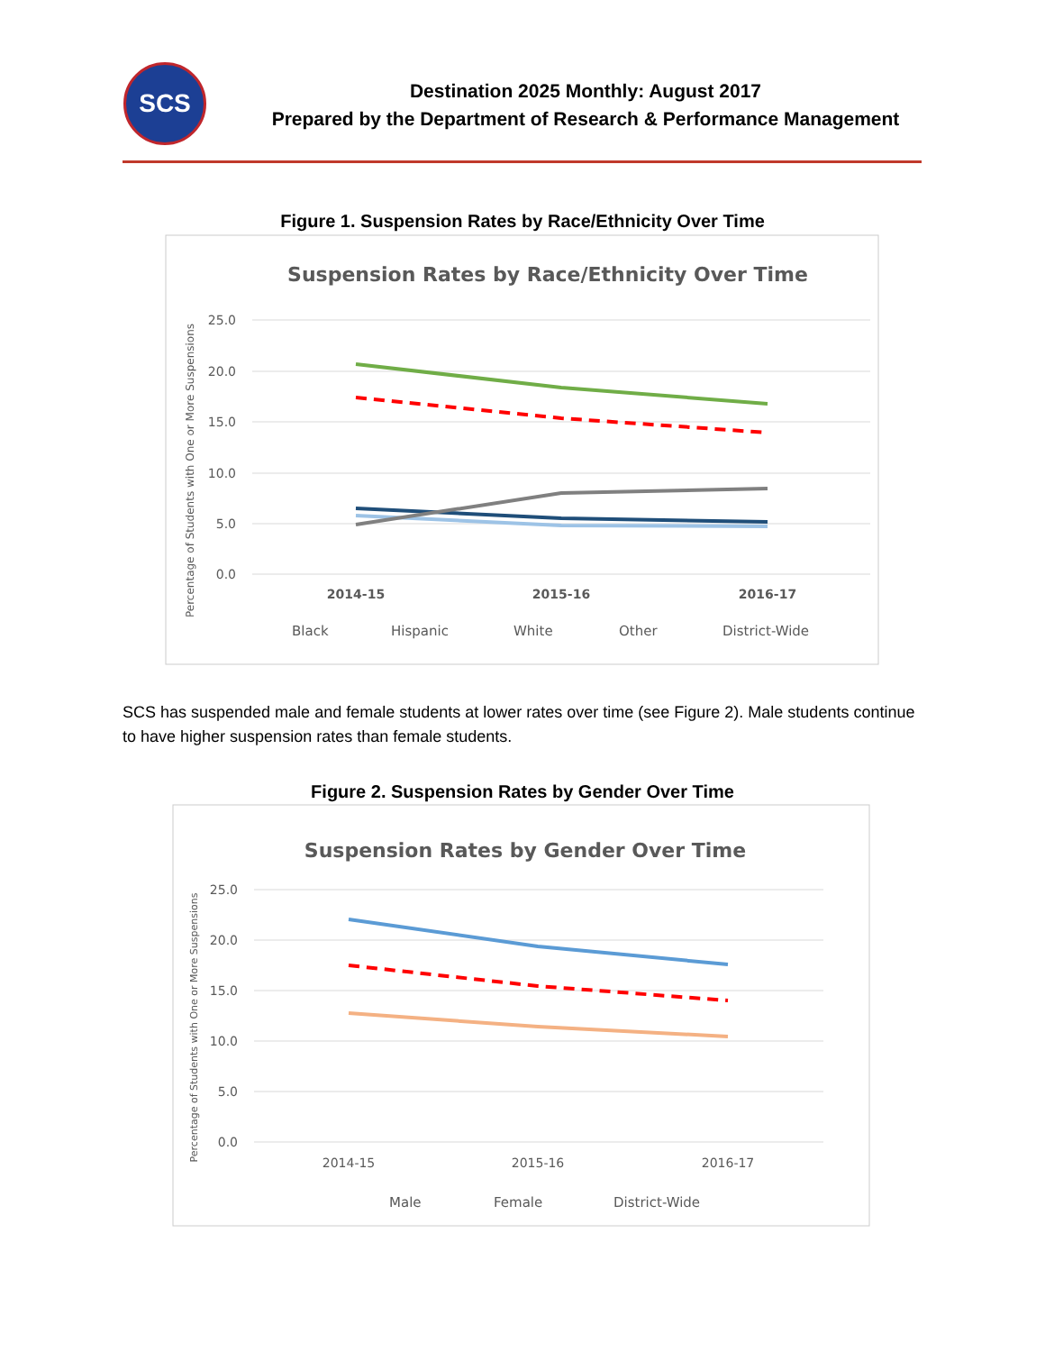SCS
Destination 2025 Monthly: August 2017
Prepared by the Department of Research & Performance Management
Figure 1. Suspension Rates by Race/Ethnicity Over Time
Suspension Rates by Race/Ethnicity Over Time
25.0
20.0
15.0
10.0
5.0
0.0
Percentage of Students with One or More Suspensions
2014-15
2015-16
2016-17
Black
Hispanic
White
Other
District-Wide
SCS has suspended male and female students at lower rates over time (see Figure 2). Male students continue to have higher suspension rates than female students.
Figure 2. Suspension Rates by Gender Over Time
Suspension Rates by Gender Over Time
25.0
20.0
15.0
10.0
5.0
0.0
Percentage of Students with One or More Suspensions
2014-15
2015-16
2016-17
Male
Female
District-Wide